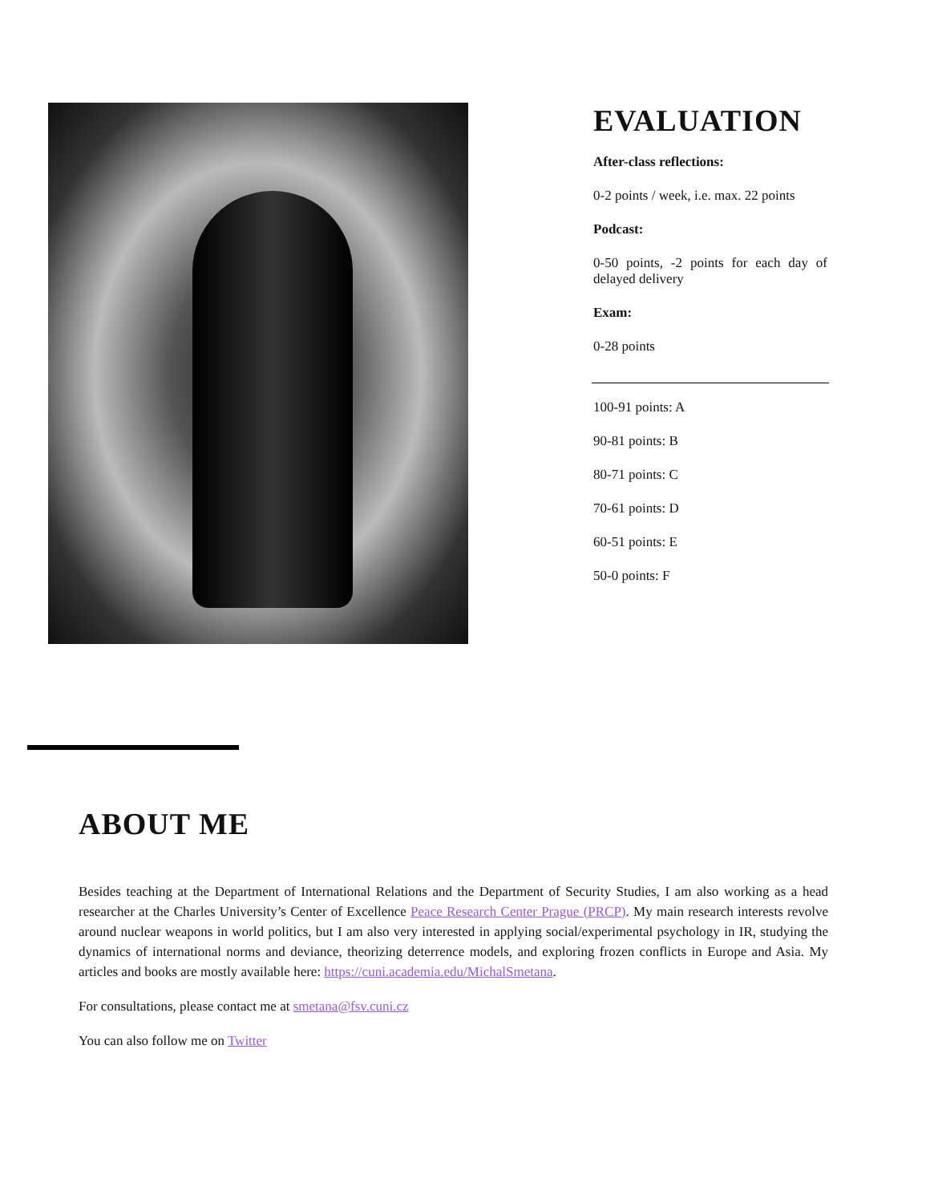EVALUATION
After-class reflections:
0-2 points / week, i.e. max. 22 points
Podcast:
0-50 points, -2 points for each day of delayed delivery
Exam:
0-28 points
100-91 points: A
90-81 points: B
80-71 points: C
70-61 points: D
60-51 points: E
50-0 points: F
ABOUT ME
Besides teaching at the Department of International Relations and the Department of Security Studies, I am also working as a head researcher at the Charles University’s Center of Excellence Peace Research Center Prague (PRCP). My main research interests revolve around nuclear weapons in world politics, but I am also very interested in applying social/experimental psychology in IR, studying the dynamics of international norms and deviance, theorizing deterrence models, and exploring frozen conflicts in Europe and Asia. My articles and books are mostly available here: https://cuni.academia.edu/MichalSmetana.
For consultations, please contact me at smetana@fsv.cuni.cz
You can also follow me on Twitter